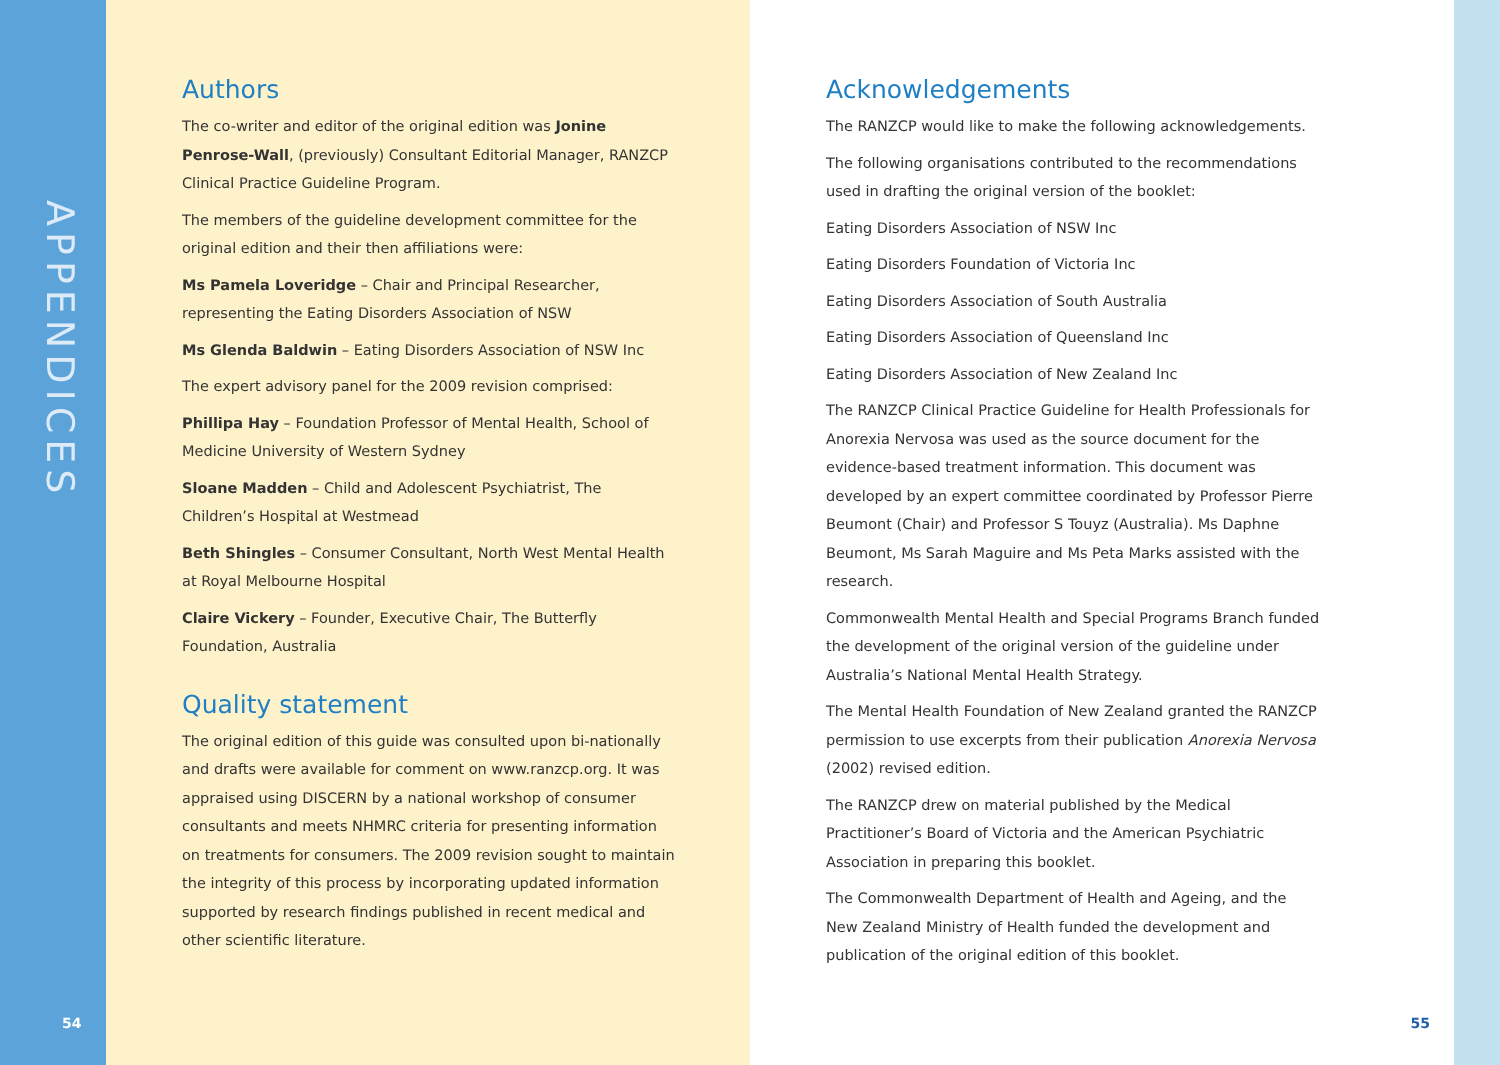APPENDICES
54
Authors
The co-writer and editor of the original edition was Jonine Penrose-Wall, (previously) Consultant Editorial Manager, RANZCP Clinical Practice Guideline Program.
The members of the guideline development committee for the original edition and their then affiliations were:
Ms Pamela Loveridge – Chair and Principal Researcher, representing the Eating Disorders Association of NSW
Ms Glenda Baldwin – Eating Disorders Association of NSW Inc
The expert advisory panel for the 2009 revision comprised:
Phillipa Hay – Foundation Professor of Mental Health, School of Medicine University of Western Sydney
Sloane Madden – Child and Adolescent Psychiatrist, The Children’s Hospital at Westmead
Beth Shingles – Consumer Consultant, North West Mental Health at Royal Melbourne Hospital
Claire Vickery – Founder, Executive Chair, The Butterfly Foundation, Australia
Quality statement
The original edition of this guide was consulted upon bi-nationally and drafts were available for comment on www.ranzcp.org. It was appraised using DISCERN by a national workshop of consumer consultants and meets NHMRC criteria for presenting information on treatments for consumers. The 2009 revision sought to maintain the integrity of this process by incorporating updated information supported by research findings published in recent medical and other scientific literature.
Acknowledgements
The RANZCP would like to make the following acknowledgements.
The following organisations contributed to the recommendations used in drafting the original version of the booklet:
Eating Disorders Association of NSW Inc
Eating Disorders Foundation of Victoria Inc
Eating Disorders Association of South Australia
Eating Disorders Association of Queensland Inc
Eating Disorders Association of New Zealand Inc
The RANZCP Clinical Practice Guideline for Health Professionals for Anorexia Nervosa was used as the source document for the evidence-based treatment information. This document was developed by an expert committee coordinated by Professor Pierre Beumont (Chair) and Professor S Touyz (Australia). Ms Daphne Beumont, Ms Sarah Maguire and Ms Peta Marks assisted with the research.
Commonwealth Mental Health and Special Programs Branch funded the development of the original version of the guideline under Australia’s National Mental Health Strategy.
The Mental Health Foundation of New Zealand granted the RANZCP permission to use excerpts from their publication Anorexia Nervosa (2002) revised edition.
The RANZCP drew on material published by the Medical Practitioner’s Board of Victoria and the American Psychiatric Association in preparing this booklet.
The Commonwealth Department of Health and Ageing, and the New Zealand Ministry of Health funded the development and publication of the original edition of this booklet.
55